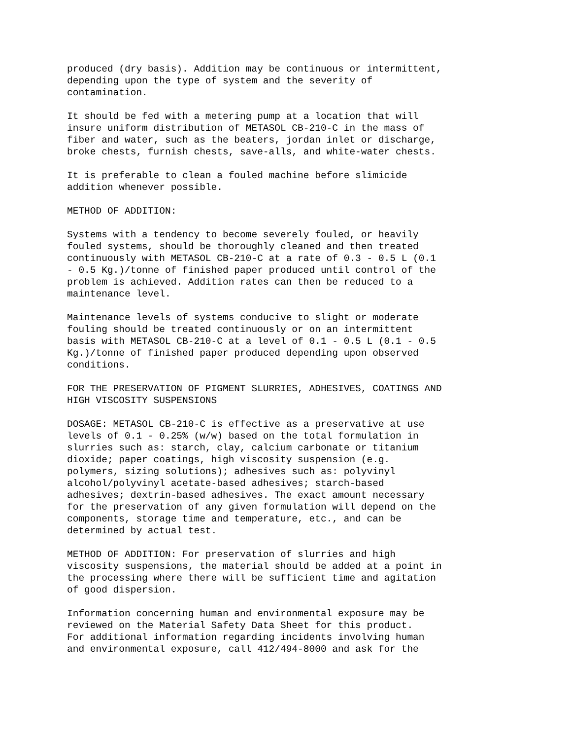produced (dry basis). Addition may be continuous or intermittent, depending upon the type of system and the severity of contamination.
It should be fed with a metering pump at a location that will insure uniform distribution of METASOL CB-210-C in the mass of fiber and water, such as the beaters, jordan inlet or discharge, broke chests, furnish chests, save-alls, and white-water chests.
It is preferable to clean a fouled machine before slimicide addition whenever possible.
METHOD OF ADDITION:
Systems with a tendency to become severely fouled, or heavily fouled systems, should be thoroughly cleaned and then treated continuously with METASOL CB-210-C at a rate of 0.3 - 0.5 L (0.1 - 0.5 Kg.)/tonne of finished paper produced until control of the problem is achieved. Addition rates can then be reduced to a maintenance level.
Maintenance levels of systems conducive to slight or moderate fouling should be treated continuously or on an intermittent basis with METASOL CB-210-C at a level of 0.1 - 0.5 L (0.1 - 0.5 Kg.)/tonne of finished paper produced depending upon observed conditions.
FOR THE PRESERVATION OF PIGMENT SLURRIES, ADHESIVES, COATINGS AND HIGH VISCOSITY SUSPENSIONS
DOSAGE: METASOL CB-210-C is effective as a preservative at use levels of 0.1 - 0.25% (w/w) based on the total formulation in slurries such as: starch, clay, calcium carbonate or titanium dioxide; paper coatings, high viscosity suspension (e.g. polymers, sizing solutions); adhesives such as: polyvinyl alcohol/polyvinyl acetate-based adhesives; starch-based adhesives; dextrin-based adhesives. The exact amount necessary for the preservation of any given formulation will depend on the components, storage time and temperature, etc., and can be determined by actual test.
METHOD OF ADDITION: For preservation of slurries and high viscosity suspensions, the material should be added at a point in the processing where there will be sufficient time and agitation of good dispersion.
Information concerning human and environmental exposure may be reviewed on the Material Safety Data Sheet for this product. For additional information regarding incidents involving human and environmental exposure, call 412/494-8000 and ask for the